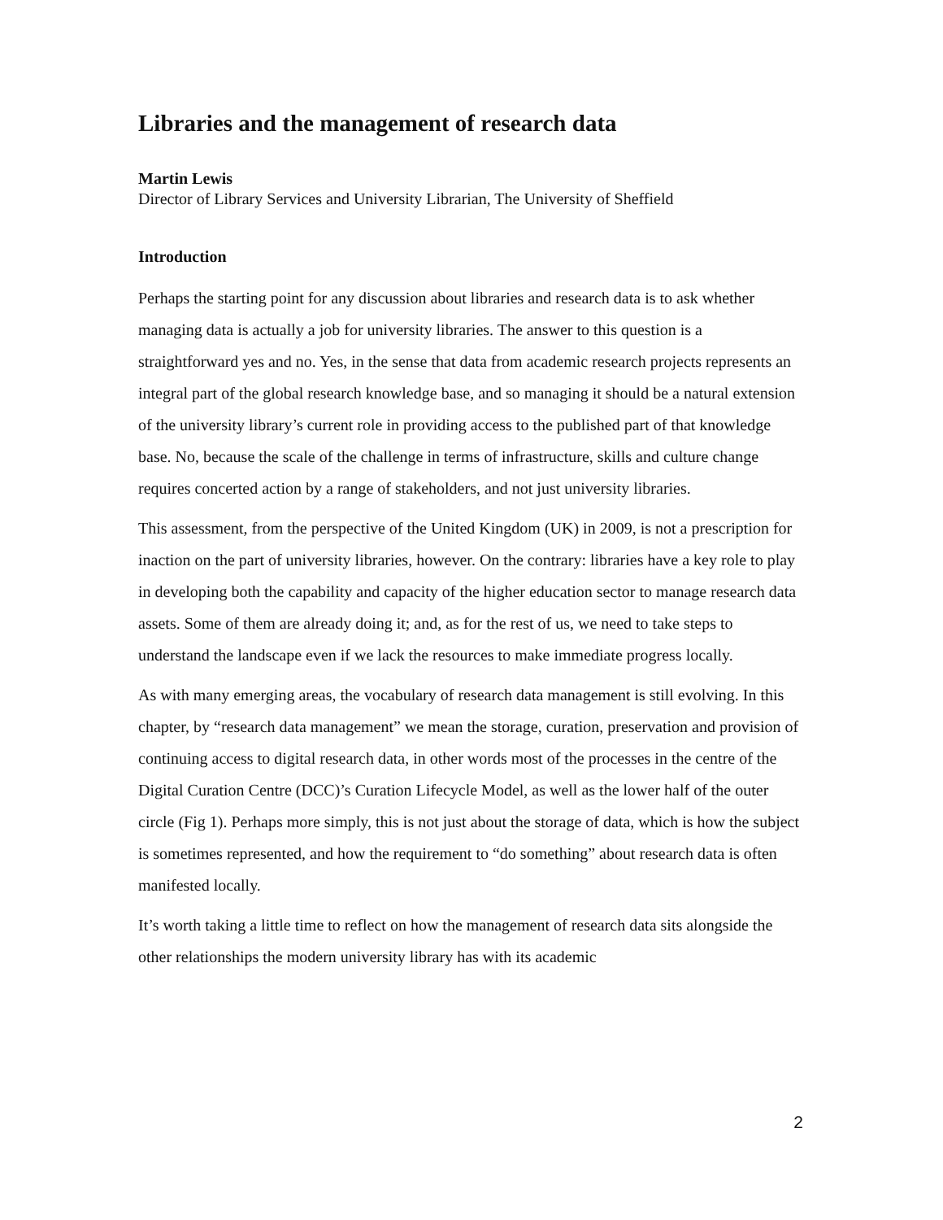Libraries and the management of research data
Martin Lewis
Director of Library Services and University Librarian, The University of Sheffield
Introduction
Perhaps the starting point for any discussion about libraries and research data is to ask whether managing data is actually a job for university libraries. The answer to this question is a straightforward yes and no. Yes, in the sense that data from academic research projects represents an integral part of the global research knowledge base, and so managing it should be a natural extension of the university library’s current role in providing access to the published part of that knowledge base. No, because the scale of the challenge in terms of infrastructure, skills and culture change requires concerted action by a range of stakeholders, and not just university libraries.
This assessment, from the perspective of the United Kingdom (UK) in 2009, is not a prescription for inaction on the part of university libraries, however. On the contrary: libraries have a key role to play in developing both the capability and capacity of the higher education sector to manage research data assets. Some of them are already doing it; and, as for the rest of us, we need to take steps to understand the landscape even if we lack the resources to make immediate progress locally.
As with many emerging areas, the vocabulary of research data management is still evolving. In this chapter, by “research data management” we mean the storage, curation, preservation and provision of continuing access to digital research data, in other words most of the processes in the centre of the Digital Curation Centre (DCC)’s Curation Lifecycle Model, as well as the lower half of the outer circle (Fig 1). Perhaps more simply, this is not just about the storage of data, which is how the subject is sometimes represented, and how the requirement to “do something” about research data is often manifested locally.
It’s worth taking a little time to reflect on how the management of research data sits alongside the other relationships the modern university library has with its academic
2